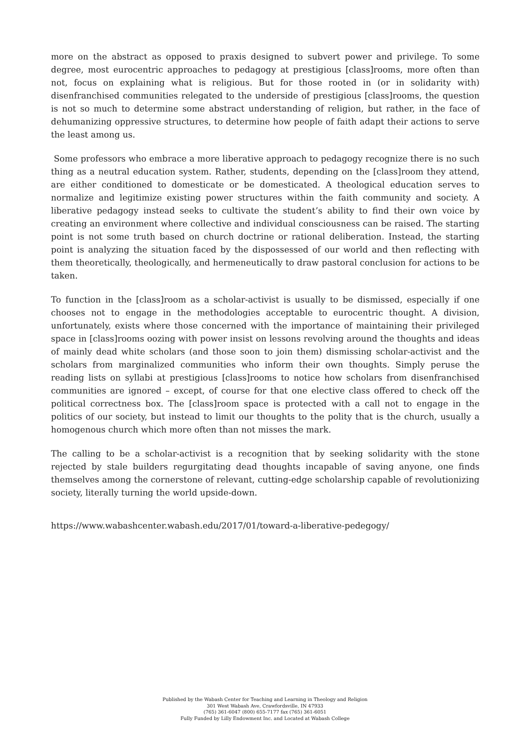more on the abstract as opposed to praxis designed to subvert power and privilege. To some degree, most eurocentric approaches to pedagogy at prestigious [class]rooms, more often than not, focus on explaining what is religious. But for those rooted in (or in solidarity with) disenfranchised communities relegated to the underside of prestigious [class]rooms, the question is not so much to determine some abstract understanding of religion, but rather, in the face of dehumanizing oppressive structures, to determine how people of faith adapt their actions to serve the least among us.
Some professors who embrace a more liberative approach to pedagogy recognize there is no such thing as a neutral education system. Rather, students, depending on the [class]room they attend, are either conditioned to domesticate or be domesticated. A theological education serves to normalize and legitimize existing power structures within the faith community and society. A liberative pedagogy instead seeks to cultivate the student’s ability to find their own voice by creating an environment where collective and individual consciousness can be raised. The starting point is not some truth based on church doctrine or rational deliberation. Instead, the starting point is analyzing the situation faced by the dispossessed of our world and then reflecting with them theoretically, theologically, and hermeneutically to draw pastoral conclusion for actions to be taken.
To function in the [class]room as a scholar-activist is usually to be dismissed, especially if one chooses not to engage in the methodologies acceptable to eurocentric thought. A division, unfortunately, exists where those concerned with the importance of maintaining their privileged space in [class]rooms oozing with power insist on lessons revolving around the thoughts and ideas of mainly dead white scholars (and those soon to join them) dismissing scholar-activist and the scholars from marginalized communities who inform their own thoughts. Simply peruse the reading lists on syllabi at prestigious [class]rooms to notice how scholars from disenfranchised communities are ignored – except, of course for that one elective class offered to check off the political correctness box. The [class]room space is protected with a call not to engage in the politics of our society, but instead to limit our thoughts to the polity that is the church, usually a homogenous church which more often than not misses the mark.
The calling to be a scholar-activist is a recognition that by seeking solidarity with the stone rejected by stale builders regurgitating dead thoughts incapable of saving anyone, one finds themselves among the cornerstone of relevant, cutting-edge scholarship capable of revolutionizing society, literally turning the world upside-down.
https://www.wabashcenter.wabash.edu/2017/01/toward-a-liberative-pedegogy/
Published by the Wabash Center for Teaching and Learning in Theology and Religion
301 West Wabash Ave, Crawfordsville, IN 47933
(765) 361-6047 (800) 655-7177 fax (765) 361-6051
Fully Funded by Lilly Endowment Inc. and Located at Wabash College